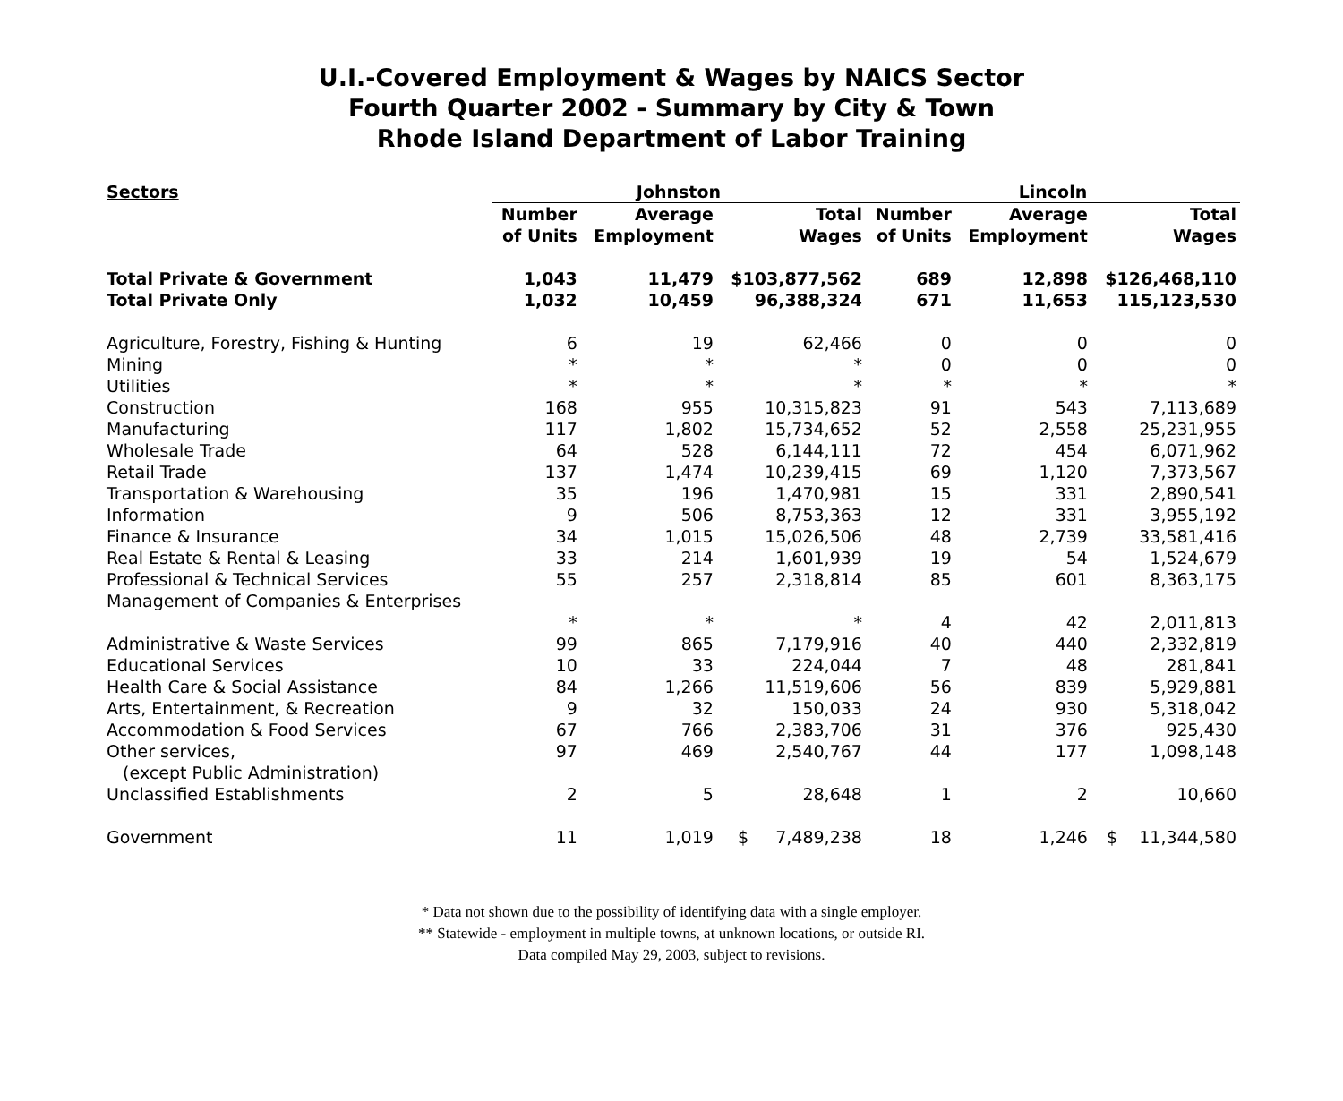U.I.-Covered Employment & Wages by NAICS Sector
Fourth Quarter 2002 - Summary by City & Town
Rhode Island Department of Labor Training
| Sectors | Johnston | | | Lincoln | | |
| --- | --- | --- | --- | --- | --- | --- |
| | Number of Units | Average Employment | Total Wages | Number of Units | Average Employment | Total Wages |
| Total Private & Government | 1,043 | 11,479 | $103,877,562 | 689 | 12,898 | $126,468,110 |
| Total Private Only | 1,032 | 10,459 | 96,388,324 | 671 | 11,653 | 115,123,530 |
| Agriculture, Forestry, Fishing & Hunting | 6 | 19 | 62,466 | 0 | 0 | 0 |
| Mining | * | * | * | 0 | 0 | 0 |
| Utilities | * | * | * | * | * | * |
| Construction | 168 | 955 | 10,315,823 | 91 | 543 | 7,113,689 |
| Manufacturing | 117 | 1,802 | 15,734,652 | 52 | 2,558 | 25,231,955 |
| Wholesale Trade | 64 | 528 | 6,144,111 | 72 | 454 | 6,071,962 |
| Retail Trade | 137 | 1,474 | 10,239,415 | 69 | 1,120 | 7,373,567 |
| Transportation & Warehousing | 35 | 196 | 1,470,981 | 15 | 331 | 2,890,541 |
| Information | 9 | 506 | 8,753,363 | 12 | 331 | 3,955,192 |
| Finance & Insurance | 34 | 1,015 | 15,026,506 | 48 | 2,739 | 33,581,416 |
| Real Estate & Rental & Leasing | 33 | 214 | 1,601,939 | 19 | 54 | 1,524,679 |
| Professional & Technical Services | 55 | 257 | 2,318,814 | 85 | 601 | 8,363,175 |
| Management of Companies & Enterprises | | | | | | |
| | * | * | * | 4 | 42 | 2,011,813 |
| Administrative & Waste Services | 99 | 865 | 7,179,916 | 40 | 440 | 2,332,819 |
| Educational Services | 10 | 33 | 224,044 | 7 | 48 | 281,841 |
| Health Care & Social Assistance | 84 | 1,266 | 11,519,606 | 56 | 839 | 5,929,881 |
| Arts, Entertainment, & Recreation | 9 | 32 | 150,033 | 24 | 930 | 5,318,042 |
| Accommodation & Food Services | 67 | 766 | 2,383,706 | 31 | 376 | 925,430 |
| Other services, (except Public Administration) | 97 | 469 | 2,540,767 | 44 | 177 | 1,098,148 |
| Unclassified Establishments | 2 | 5 | 28,648 | 1 | 2 | 10,660 |
| Government | 11 | 1,019 | $ 7,489,238 | 18 | 1,246 | $ 11,344,580 |
* Data not shown due to the possibility of identifying data with a single employer.
** Statewide - employment in multiple towns, at unknown locations, or outside RI.
Data compiled May 29, 2003, subject to revisions.